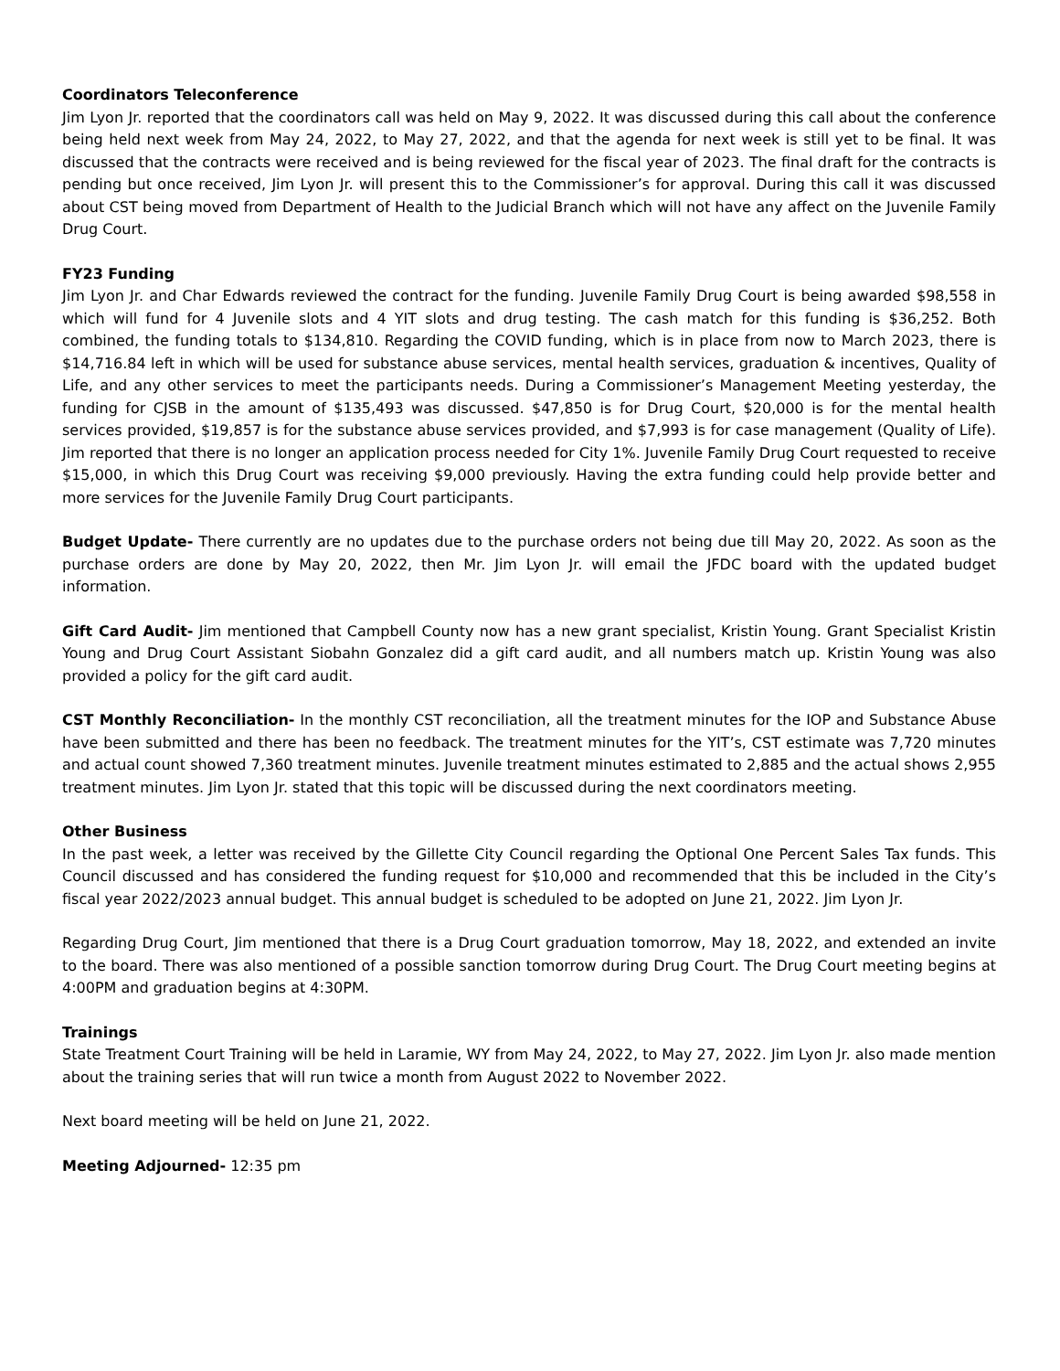Coordinators Teleconference
Jim Lyon Jr. reported that the coordinators call was held on May 9, 2022. It was discussed during this call about the conference being held next week from May 24, 2022, to May 27, 2022, and that the agenda for next week is still yet to be final. It was discussed that the contracts were received and is being reviewed for the fiscal year of 2023. The final draft for the contracts is pending but once received, Jim Lyon Jr. will present this to the Commissioner’s for approval. During this call it was discussed about CST being moved from Department of Health to the Judicial Branch which will not have any affect on the Juvenile Family Drug Court.
FY23 Funding
Jim Lyon Jr. and Char Edwards reviewed the contract for the funding. Juvenile Family Drug Court is being awarded $98,558 in which will fund for 4 Juvenile slots and 4 YIT slots and drug testing. The cash match for this funding is $36,252. Both combined, the funding totals to $134,810. Regarding the COVID funding, which is in place from now to March 2023, there is $14,716.84 left in which will be used for substance abuse services, mental health services, graduation & incentives, Quality of Life, and any other services to meet the participants needs. During a Commissioner’s Management Meeting yesterday, the funding for CJSB in the amount of $135,493 was discussed. $47,850 is for Drug Court, $20,000 is for the mental health services provided, $19,857 is for the substance abuse services provided, and $7,993 is for case management (Quality of Life). Jim reported that there is no longer an application process needed for City 1%. Juvenile Family Drug Court requested to receive $15,000, in which this Drug Court was receiving $9,000 previously. Having the extra funding could help provide better and more services for the Juvenile Family Drug Court participants.
Budget Update- There currently are no updates due to the purchase orders not being due till May 20, 2022. As soon as the purchase orders are done by May 20, 2022, then Mr. Jim Lyon Jr. will email the JFDC board with the updated budget information.
Gift Card Audit- Jim mentioned that Campbell County now has a new grant specialist, Kristin Young. Grant Specialist Kristin Young and Drug Court Assistant Siobahn Gonzalez did a gift card audit, and all numbers match up. Kristin Young was also provided a policy for the gift card audit.
CST Monthly Reconciliation- In the monthly CST reconciliation, all the treatment minutes for the IOP and Substance Abuse have been submitted and there has been no feedback. The treatment minutes for the YIT’s, CST estimate was 7,720 minutes and actual count showed 7,360 treatment minutes. Juvenile treatment minutes estimated to 2,885 and the actual shows 2,955 treatment minutes. Jim Lyon Jr. stated that this topic will be discussed during the next coordinators meeting.
Other Business
In the past week, a letter was received by the Gillette City Council regarding the Optional One Percent Sales Tax funds. This Council discussed and has considered the funding request for $10,000 and recommended that this be included in the City’s fiscal year 2022/2023 annual budget. This annual budget is scheduled to be adopted on June 21, 2022. Jim Lyon Jr.
Regarding Drug Court, Jim mentioned that there is a Drug Court graduation tomorrow, May 18, 2022, and extended an invite to the board. There was also mentioned of a possible sanction tomorrow during Drug Court. The Drug Court meeting begins at 4:00PM and graduation begins at 4:30PM.
Trainings
State Treatment Court Training will be held in Laramie, WY from May 24, 2022, to May 27, 2022. Jim Lyon Jr. also made mention about the training series that will run twice a month from August 2022 to November 2022.
Next board meeting will be held on June 21, 2022.
Meeting Adjourned- 12:35 pm